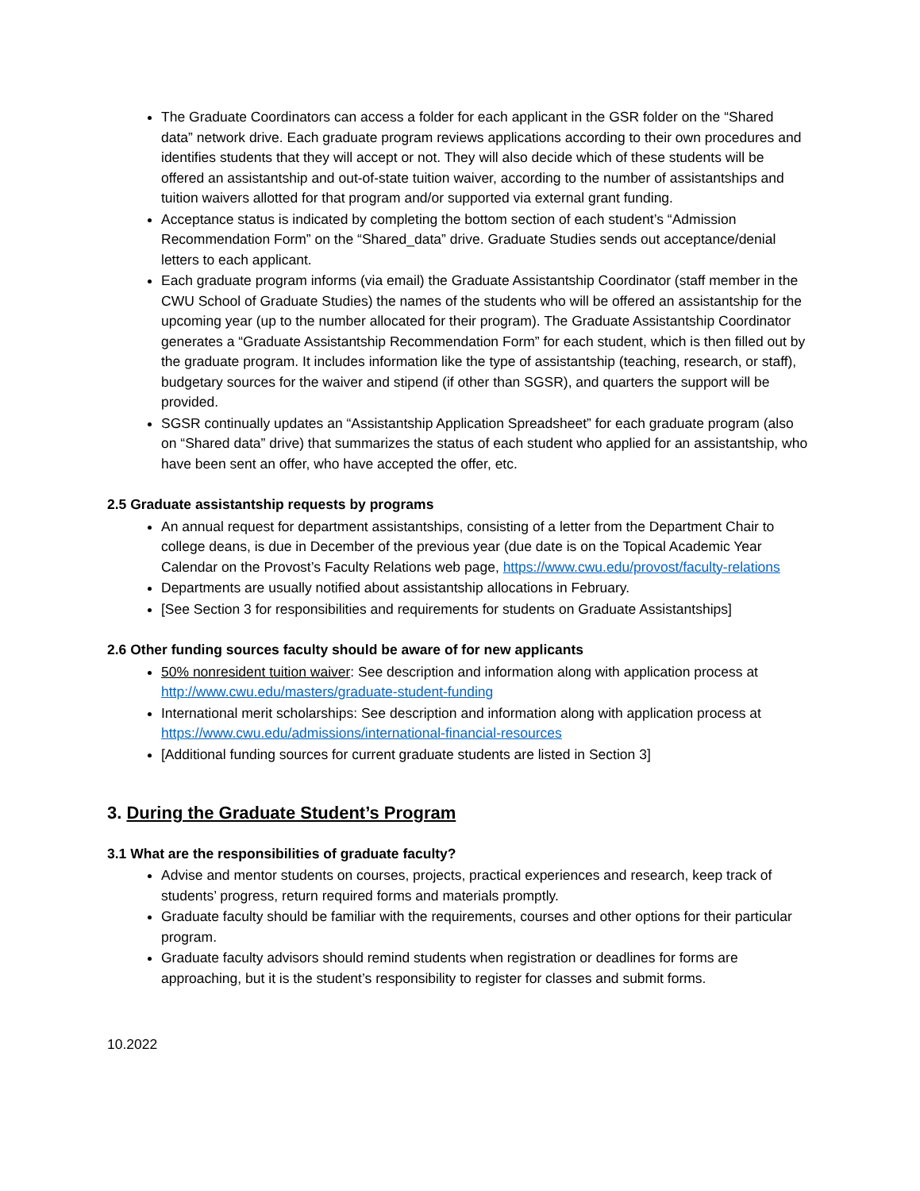The Graduate Coordinators can access a folder for each applicant in the GSR folder on the “Shared data” network drive. Each graduate program reviews applications according to their own procedures and identifies students that they will accept or not. They will also decide which of these students will be offered an assistantship and out-of-state tuition waiver, according to the number of assistantships and tuition waivers allotted for that program and/or supported via external grant funding.
Acceptance status is indicated by completing the bottom section of each student’s “Admission Recommendation Form” on the “Shared_data” drive. Graduate Studies sends out acceptance/denial letters to each applicant.
Each graduate program informs (via email) the Graduate Assistantship Coordinator (staff member in the CWU School of Graduate Studies) the names of the students who will be offered an assistantship for the upcoming year (up to the number allocated for their program). The Graduate Assistantship Coordinator generates a “Graduate Assistantship Recommendation Form” for each student, which is then filled out by the graduate program. It includes information like the type of assistantship (teaching, research, or staff), budgetary sources for the waiver and stipend (if other than SGSR), and quarters the support will be provided.
SGSR continually updates an “Assistantship Application Spreadsheet” for each graduate program (also on “Shared data” drive) that summarizes the status of each student who applied for an assistantship, who have been sent an offer, who have accepted the offer, etc.
2.5 Graduate assistantship requests by programs
An annual request for department assistantships, consisting of a letter from the Department Chair to college deans, is due in December of the previous year (due date is on the Topical Academic Year Calendar on the Provost’s Faculty Relations web page, https://www.cwu.edu/provost/faculty-relations
Departments are usually notified about assistantship allocations in February.
[See Section 3 for responsibilities and requirements for students on Graduate Assistantships]
2.6 Other funding sources faculty should be aware of for new applicants
50% nonresident tuition waiver: See description and information along with application process at http://www.cwu.edu/masters/graduate-student-funding
International merit scholarships: See description and information along with application process at https://www.cwu.edu/admissions/international-financial-resources
[Additional funding sources for current graduate students are listed in Section 3]
3. During the Graduate Student’s Program
3.1 What are the responsibilities of graduate faculty?
Advise and mentor students on courses, projects, practical experiences and research, keep track of students’ progress, return required forms and materials promptly.
Graduate faculty should be familiar with the requirements, courses and other options for their particular program.
Graduate faculty advisors should remind students when registration or deadlines for forms are approaching, but it is the student’s responsibility to register for classes and submit forms.
10.2022